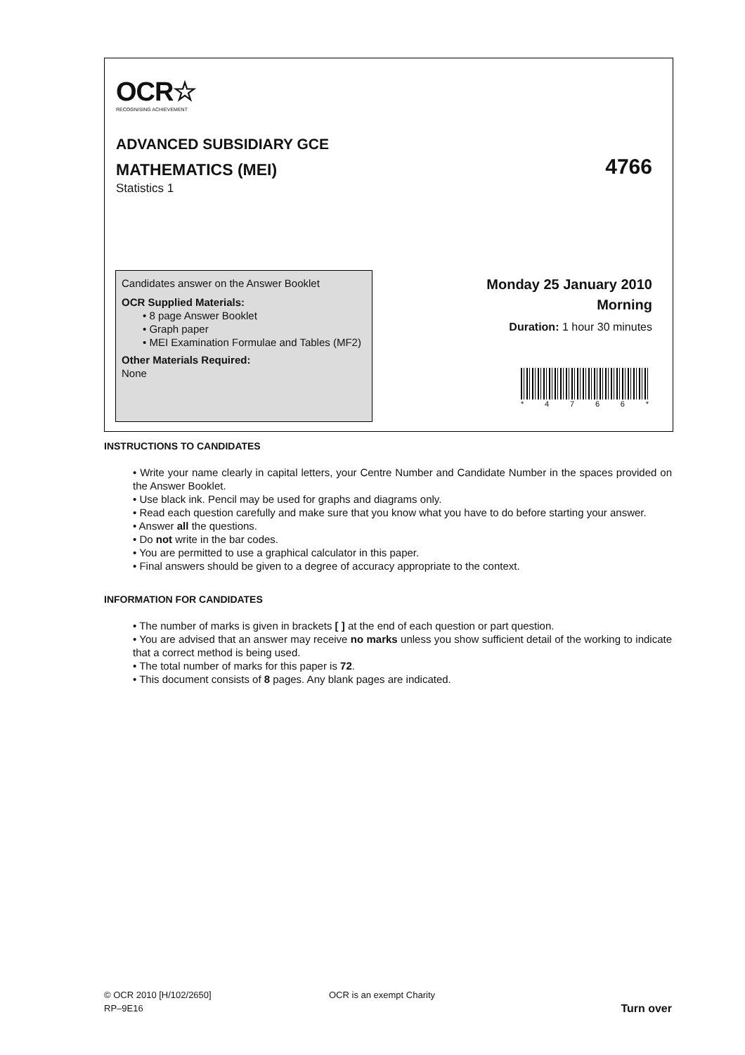OCR☆
RECOGNISING ACHIEVEMENT
ADVANCED SUBSIDIARY GCE
MATHEMATICS (MEI) 4766
Statistics 1
Candidates answer on the Answer Booklet
OCR Supplied Materials:
• 8 page Answer Booklet
• Graph paper
• MEI Examination Formulae and Tables (MF2)
Other Materials Required:
None
Monday 25 January 2010
Morning
Duration: 1 hour 30 minutes
* 4766 *
INSTRUCTIONS TO CANDIDATES
• Write your name clearly in capital letters, your Centre Number and Candidate Number in the spaces provided on the Answer Booklet.
• Use black ink. Pencil may be used for graphs and diagrams only.
• Read each question carefully and make sure that you know what you have to do before starting your answer.
• Answer all the questions.
• Do not write in the bar codes.
• You are permitted to use a graphical calculator in this paper.
• Final answers should be given to a degree of accuracy appropriate to the context.
INFORMATION FOR CANDIDATES
• The number of marks is given in brackets [ ] at the end of each question or part question.
• You are advised that an answer may receive no marks unless you show sufficient detail of the working to indicate that a correct method is being used.
• The total number of marks for this paper is 72.
• This document consists of 8 pages. Any blank pages are indicated.
© OCR 2010 [H/102/2650] OCR is an exempt Charity
RP–9E16 Turn over